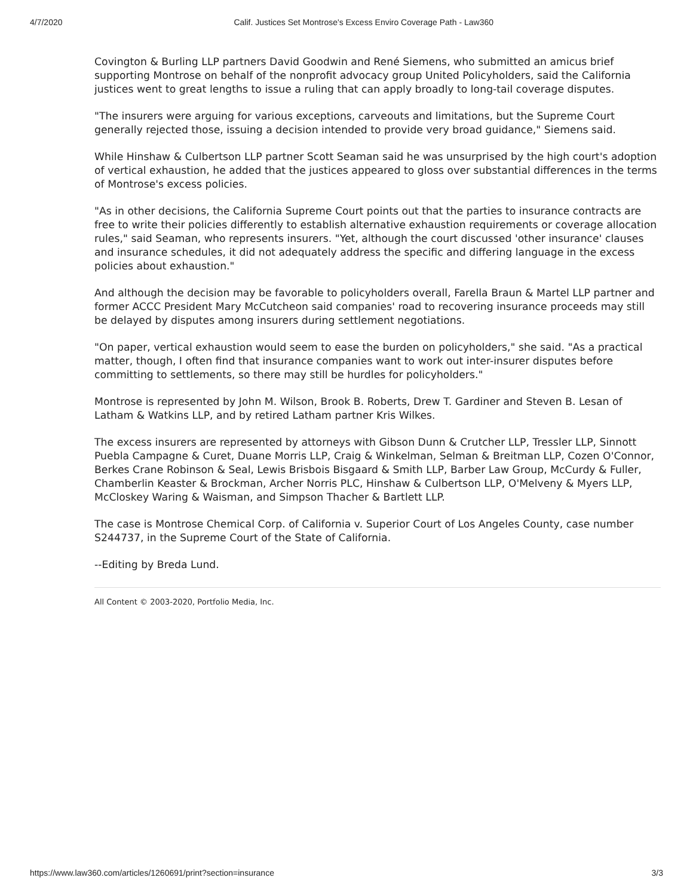4/7/2020 Calif. Justices Set Montrose's Excess Enviro Coverage Path - Law360
Covington & Burling LLP partners David Goodwin and René Siemens, who submitted an amicus brief supporting Montrose on behalf of the nonprofit advocacy group United Policyholders, said the California justices went to great lengths to issue a ruling that can apply broadly to long-tail coverage disputes.
"The insurers were arguing for various exceptions, carveouts and limitations, but the Supreme Court generally rejected those, issuing a decision intended to provide very broad guidance," Siemens said.
While Hinshaw & Culbertson LLP partner Scott Seaman said he was unsurprised by the high court's adoption of vertical exhaustion, he added that the justices appeared to gloss over substantial differences in the terms of Montrose's excess policies.
"As in other decisions, the California Supreme Court points out that the parties to insurance contracts are free to write their policies differently to establish alternative exhaustion requirements or coverage allocation rules," said Seaman, who represents insurers. "Yet, although the court discussed 'other insurance' clauses and insurance schedules, it did not adequately address the specific and differing language in the excess policies about exhaustion."
And although the decision may be favorable to policyholders overall, Farella Braun & Martel LLP partner and former ACCC President Mary McCutcheon said companies' road to recovering insurance proceeds may still be delayed by disputes among insurers during settlement negotiations.
"On paper, vertical exhaustion would seem to ease the burden on policyholders," she said. "As a practical matter, though, I often find that insurance companies want to work out inter-insurer disputes before committing to settlements, so there may still be hurdles for policyholders."
Montrose is represented by John M. Wilson, Brook B. Roberts, Drew T. Gardiner and Steven B. Lesan of Latham & Watkins LLP, and by retired Latham partner Kris Wilkes.
The excess insurers are represented by attorneys with Gibson Dunn & Crutcher LLP, Tressler LLP, Sinnott Puebla Campagne & Curet, Duane Morris LLP, Craig & Winkelman, Selman & Breitman LLP, Cozen O'Connor, Berkes Crane Robinson & Seal, Lewis Brisbois Bisgaard & Smith LLP, Barber Law Group, McCurdy & Fuller, Chamberlin Keaster & Brockman, Archer Norris PLC, Hinshaw & Culbertson LLP, O'Melveny & Myers LLP, McCloskey Waring & Waisman, and Simpson Thacher & Bartlett LLP.
The case is Montrose Chemical Corp. of California v. Superior Court of Los Angeles County, case number S244737, in the Supreme Court of the State of California.
--Editing by Breda Lund.
All Content © 2003-2020, Portfolio Media, Inc.
https://www.law360.com/articles/1260691/print?section=insurance 3/3